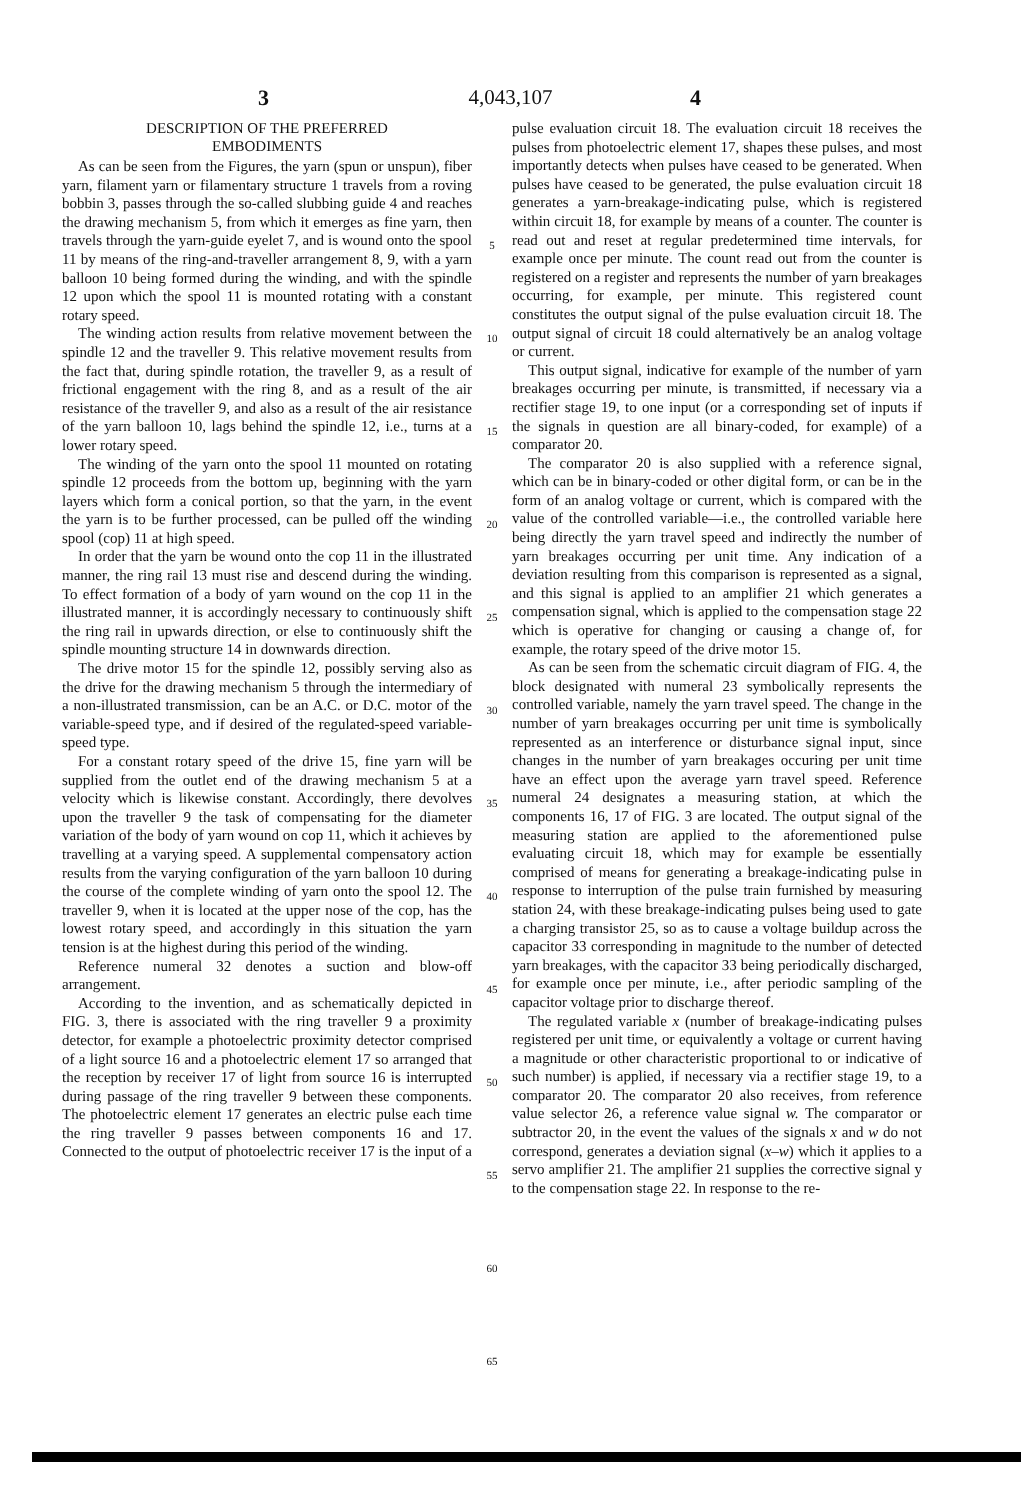4,043,107
3 4
DESCRIPTION OF THE PREFERRED
EMBODIMENTS
As can be seen from the Figures, the yarn (spun or unspun), fiber yarn, filament yarn or filamentary structure 1 travels from a roving bobbin 3, passes through the so-called slubbing guide 4 and reaches the drawing mechanism 5, from which it emerges as fine yarn, then travels through the yarn-guide eyelet 7, and is wound onto the spool 11 by means of the ring-and-traveller arrangement 8, 9, with a yarn balloon 10 being formed during the winding, and with the spindle 12 upon which the spool 11 is mounted rotating with a constant rotary speed.
The winding action results from relative movement between the spindle 12 and the traveller 9. This relative movement results from the fact that, during spindle rotation, the traveller 9, as a result of frictional engagement with the ring 8, and as a result of the air resistance of the traveller 9, and also as a result of the air resistance of the yarn balloon 10, lags behind the spindle 12, i.e., turns at a lower rotary speed.
The winding of the yarn onto the spool 11 mounted on rotating spindle 12 proceeds from the bottom up, beginning with the yarn layers which form a conical portion, so that the yarn, in the event the yarn is to be further processed, can be pulled off the winding spool (cop) 11 at high speed.
In order that the yarn be wound onto the cop 11 in the illustrated manner, the ring rail 13 must rise and descend during the winding. To effect formation of a body of yarn wound on the cop 11 in the illustrated manner, it is accordingly necessary to continuously shift the ring rail in upwards direction, or else to continuously shift the spindle mounting structure 14 in downwards direction.
The drive motor 15 for the spindle 12, possibly serving also as the drive for the drawing mechanism 5 through the intermediary of a non-illustrated transmission, can be an A.C. or D.C. motor of the variable-speed type, and if desired of the regulated-speed variable-speed type.
For a constant rotary speed of the drive 15, fine yarn will be supplied from the outlet end of the drawing mechanism 5 at a velocity which is likewise constant. Accordingly, there devolves upon the traveller 9 the task of compensating for the diameter variation of the body of yarn wound on cop 11, which it achieves by travelling at a varying speed. A supplemental compensatory action results from the varying configuration of the yarn balloon 10 during the course of the complete winding of yarn onto the spool 12. The traveller 9, when it is located at the upper nose of the cop, has the lowest rotary speed, and accordingly in this situation the yarn tension is at the highest during this period of the winding.
Reference numeral 32 denotes a suction and blow-off arrangement.
According to the invention, and as schematically depicted in FIG. 3, there is associated with the ring traveller 9 a proximity detector, for example a photoelectric proximity detector comprised of a light source 16 and a photoelectric element 17 so arranged that the reception by receiver 17 of light from source 16 is interrupted during passage of the ring traveller 9 between these components. The photoelectric element 17 generates an electric pulse each time the ring traveller 9 passes between components 16 and 17. Connected to the output of photoelectric receiver 17 is the input of a
5
10
15
20
25
30
35
40
45
50
55
60
65
pulse evaluation circuit 18. The evaluation circuit 18 receives the pulses from photoelectric element 17, shapes these pulses, and most importantly detects when pulses have ceased to be generated. When pulses have ceased to be generated, the pulse evaluation circuit 18 generates a yarn-breakage-indicating pulse, which is registered within circuit 18, for example by means of a counter. The counter is read out and reset at regular predetermined time intervals, for example once per minute. The count read out from the counter is registered on a register and represents the number of yarn breakages occurring, for example, per minute. This registered count constitutes the output signal of the pulse evaluation circuit 18. The output signal of circuit 18 could alternatively be an analog voltage or current.
This output signal, indicative for example of the number of yarn breakages occurring per minute, is transmitted, if necessary via a rectifier stage 19, to one input (or a corresponding set of inputs if the signals in question are all binary-coded, for example) of a comparator 20.
The comparator 20 is also supplied with a reference signal, which can be in binary-coded or other digital form, or can be in the form of an analog voltage or current, which is compared with the value of the controlled variable—i.e., the controlled variable here being directly the yarn travel speed and indirectly the number of yarn breakages occurring per unit time. Any indication of a deviation resulting from this comparison is represented as a signal, and this signal is applied to an amplifier 21 which generates a compensation signal, which is applied to the compensation stage 22 which is operative for changing or causing a change of, for example, the rotary speed of the drive motor 15.
As can be seen from the schematic circuit diagram of FIG. 4, the block designated with numeral 23 symbolically represents the controlled variable, namely the yarn travel speed. The change in the number of yarn breakages occurring per unit time is symbolically represented as an interference or disturbance signal input, since changes in the number of yarn breakages occuring per unit time have an effect upon the average yarn travel speed. Reference numeral 24 designates a measuring station, at which the components 16, 17 of FIG. 3 are located. The output signal of the measuring station are applied to the aforementioned pulse evaluating circuit 18, which may for example be essentially comprised of means for generating a breakage-indicating pulse in response to interruption of the pulse train furnished by measuring station 24, with these breakage-indicating pulses being used to gate a charging transistor 25, so as to cause a voltage buildup across the capacitor 33 corresponding in magnitude to the number of detected yarn breakages, with the capacitor 33 being periodically discharged, for example once per minute, i.e., after periodic sampling of the capacitor voltage prior to discharge thereof.
The regulated variable x (number of breakage-indicating pulses registered per unit time, or equivalently a voltage or current having a magnitude or other characteristic proportional to or indicative of such number) is applied, if necessary via a rectifier stage 19, to a comparator 20. The comparator 20 also receives, from reference value selector 26, a reference value signal w. The comparator or subtractor 20, in the event the values of the signals x and w do not correspond, generates a deviation signal (x–w) which it applies to a servo amplifier 21. The amplifier 21 supplies the corrective signal y to the compensation stage 22. In response to the re-